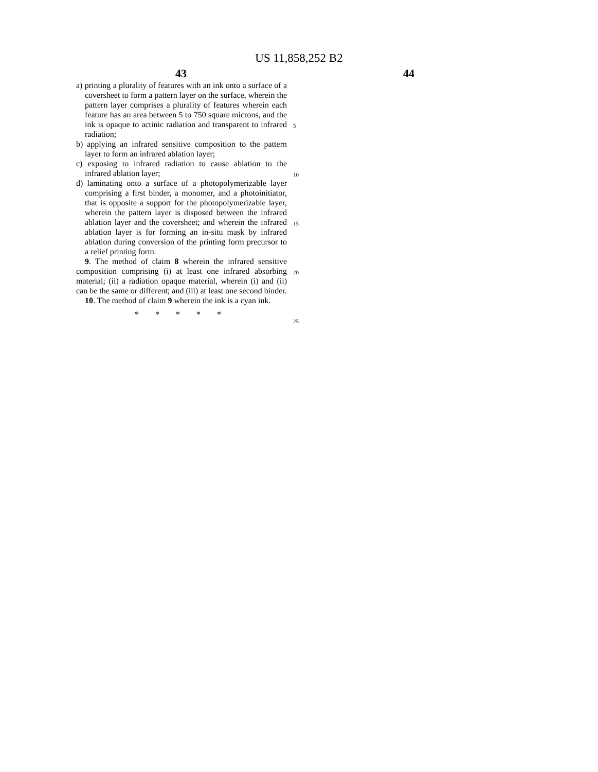US 11,858,252 B2
43 44
a) printing a plurality of features with an ink onto a surface of a coversheet to form a pattern layer on the surface, wherein the pattern layer comprises a plurality of features wherein each feature has an area between 5 to 750 square microns, and the ink is opaque to actinic radiation and transparent to infrared radiation;
b) applying an infrared sensitive composition to the pattern layer to form an infrared ablation layer;
c) exposing to infrared radiation to cause ablation to the infrared ablation layer;
d) laminating onto a surface of a photopolymerizable layer comprising a first binder, a monomer, and a photoinitiator, that is opposite a support for the photopolymerizable layer, wherein the pattern layer is disposed between the infrared ablation layer and the coversheet; and wherein the infrared ablation layer is for forming an in-situ mask by infrared ablation during conversion of the printing form precursor to a relief printing form.
9. The method of claim 8 wherein the infrared sensitive composition comprising (i) at least one infrared absorbing material; (ii) a radiation opaque material, wherein (i) and (ii) can be the same or different; and (iii) at least one second binder.
10. The method of claim 9 wherein the ink is a cyan ink.
* * * * *
5
10
15
20
25